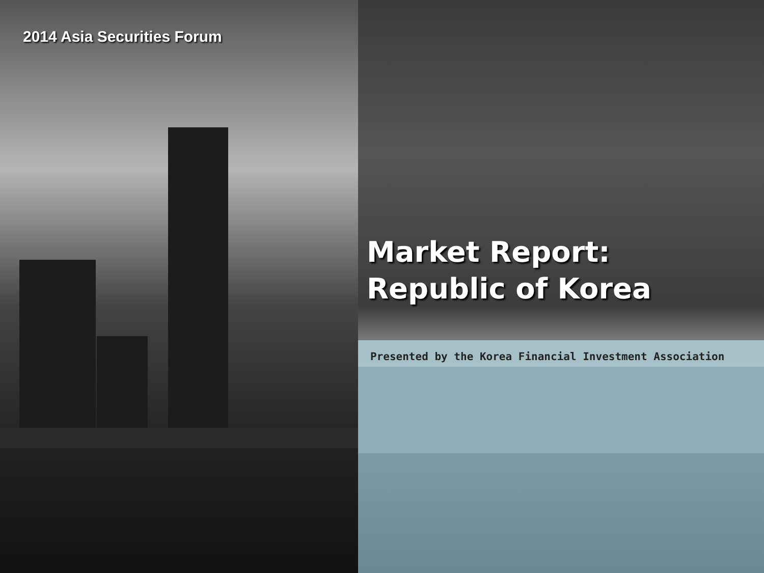2014 Asia Securities Forum
Market Report:
Republic of Korea
Presented by the Korea Financial Investment Association